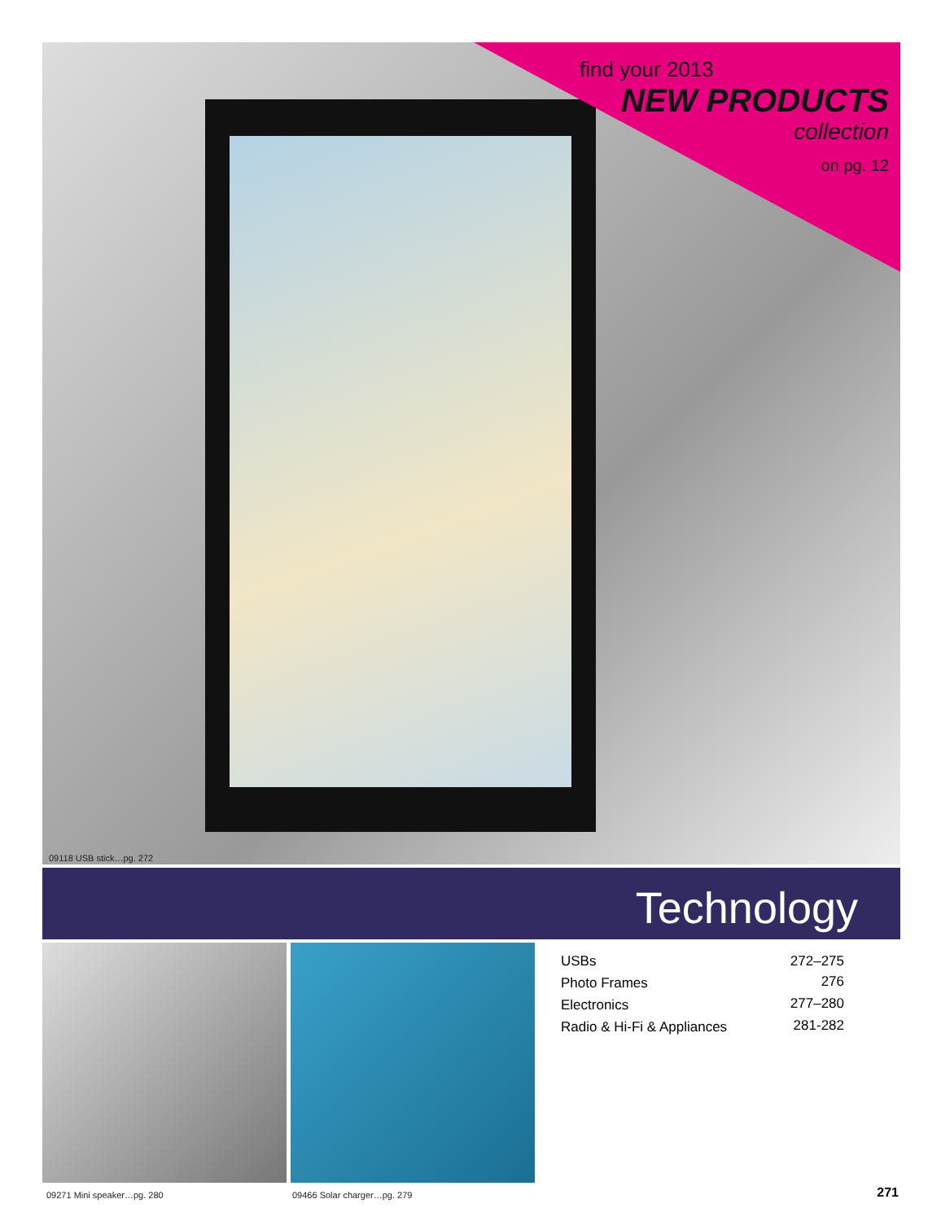find your 2013
NEW PRODUCTS
collection
on pg. 12
09118 USB stick…pg. 272
Technology
| USBs | 272–275 |
| Photo Frames | 276 |
| Electronics | 277–280 |
| Radio & Hi-Fi & Appliances | 281-282 |
09271 Mini speaker…pg. 280 09466 Solar charger…pg. 279 271